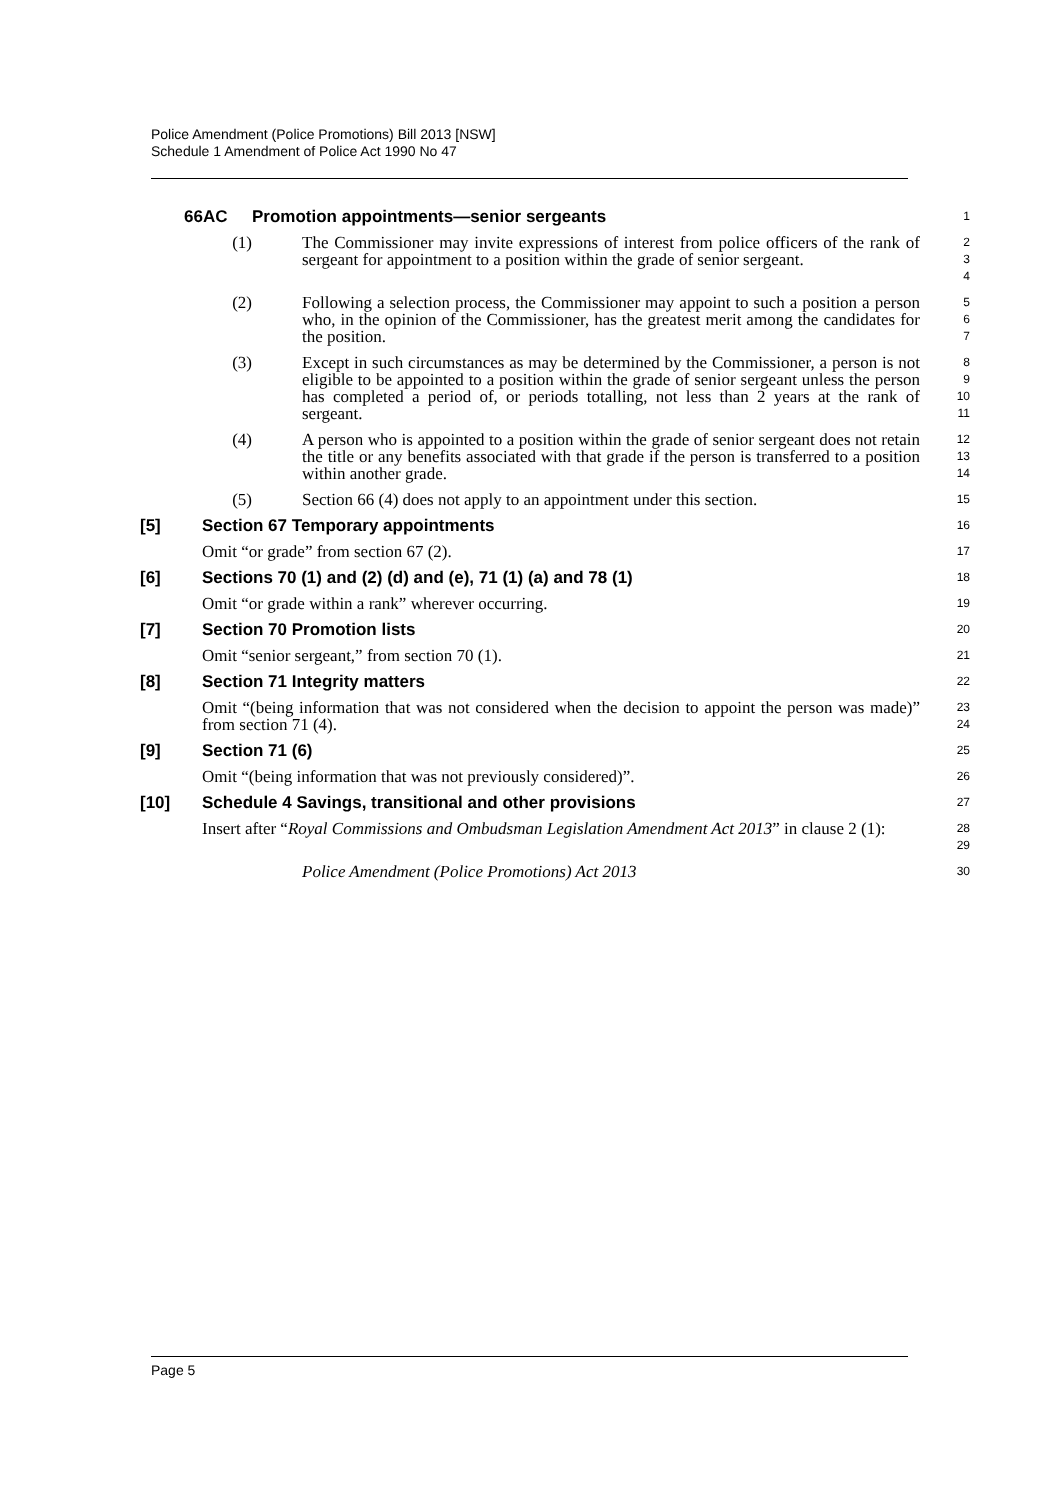Police Amendment (Police Promotions) Bill 2013 [NSW]
Schedule 1 Amendment of Police Act 1990 No 47
66AC Promotion appointments—senior sergeants
1
(1) The Commissioner may invite expressions of interest from police officers of the rank of sergeant for appointment to a position within the grade of senior sergeant.
2
3
4
(2) Following a selection process, the Commissioner may appoint to such a position a person who, in the opinion of the Commissioner, has the greatest merit among the candidates for the position.
5
6
7
(3) Except in such circumstances as may be determined by the Commissioner, a person is not eligible to be appointed to a position within the grade of senior sergeant unless the person has completed a period of, or periods totalling, not less than 2 years at the rank of sergeant.
8
9
10
11
(4) A person who is appointed to a position within the grade of senior sergeant does not retain the title or any benefits associated with that grade if the person is transferred to a position within another grade.
12
13
14
(5) Section 66 (4) does not apply to an appointment under this section.
15
[5] Section 67 Temporary appointments
16
Omit “or grade” from section 67 (2).
17
[6] Sections 70 (1) and (2) (d) and (e), 71 (1) (a) and 78 (1)
18
Omit “or grade within a rank” wherever occurring.
19
[7] Section 70 Promotion lists
20
Omit “senior sergeant,” from section 70 (1).
21
[8] Section 71 Integrity matters
22
Omit “(being information that was not considered when the decision to appoint the person was made)” from section 71 (4).
23
24
[9] Section 71 (6)
25
Omit “(being information that was not previously considered)”.
26
[10] Schedule 4 Savings, transitional and other provisions
27
Insert after “Royal Commissions and Ombudsman Legislation Amendment Act 2013” in clause 2 (1):
28
29
Police Amendment (Police Promotions) Act 2013
30
Page 5